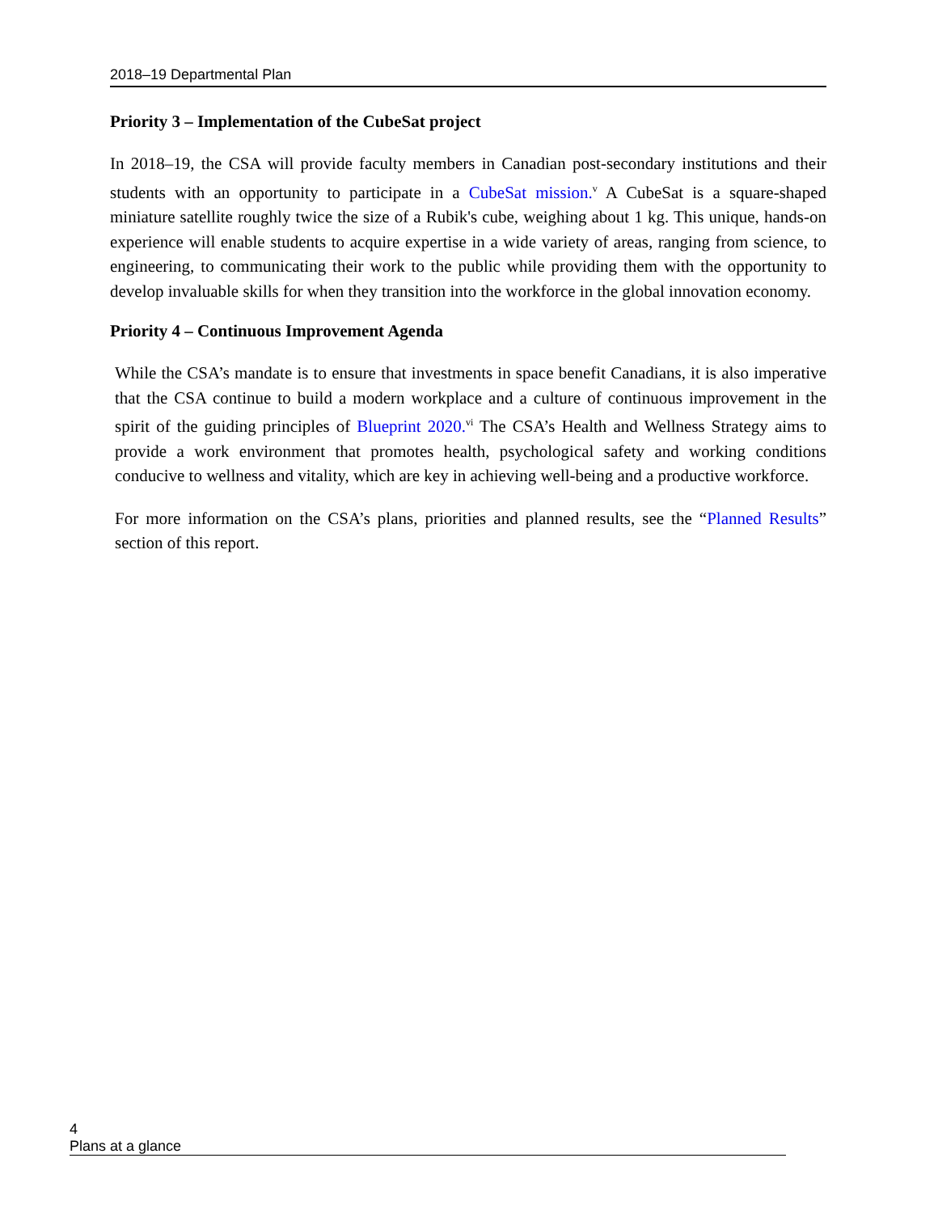2018–19 Departmental Plan
Priority 3 – Implementation of the CubeSat project
In 2018–19, the CSA will provide faculty members in Canadian post-secondary institutions and their students with an opportunity to participate in a CubeSat mission.<sup>v</sup> A CubeSat is a square-shaped miniature satellite roughly twice the size of a Rubik's cube, weighing about 1 kg. This unique, hands-on experience will enable students to acquire expertise in a wide variety of areas, ranging from science, to engineering, to communicating their work to the public while providing them with the opportunity to develop invaluable skills for when they transition into the workforce in the global innovation economy.
Priority 4 – Continuous Improvement Agenda
While the CSA’s mandate is to ensure that investments in space benefit Canadians, it is also imperative that the CSA continue to build a modern workplace and a culture of continuous improvement in the spirit of the guiding principles of Blueprint 2020.<sup>vi</sup> The CSA’s Health and Wellness Strategy aims to provide a work environment that promotes health, psychological safety and working conditions conducive to wellness and vitality, which are key in achieving well-being and a productive workforce.
For more information on the CSA’s plans, priorities and planned results, see the “Planned Results” section of this report.
4 Plans at a glance